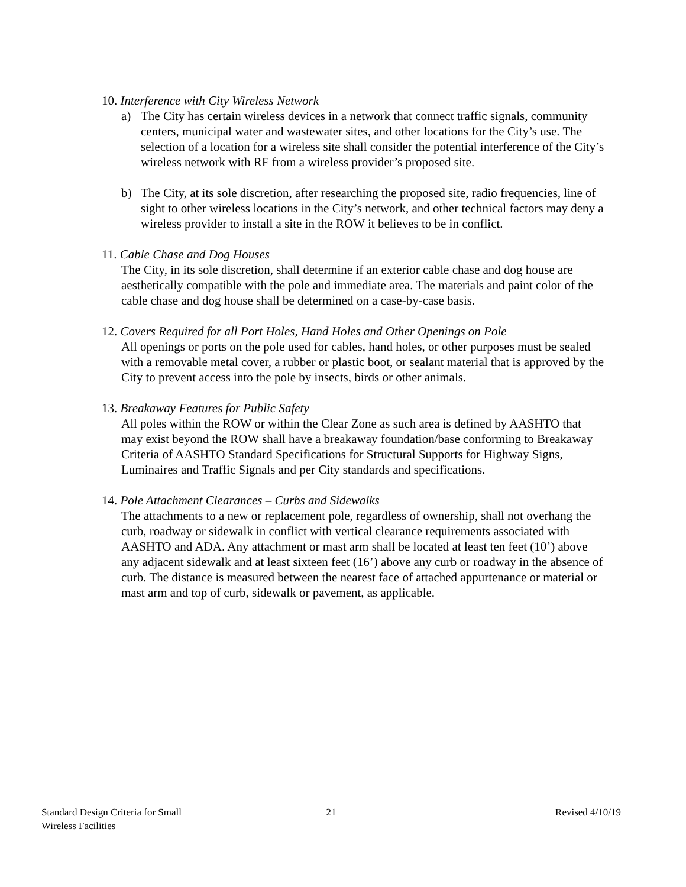10. Interference with City Wireless Network
a) The City has certain wireless devices in a network that connect traffic signals, community centers, municipal water and wastewater sites, and other locations for the City’s use. The selection of a location for a wireless site shall consider the potential interference of the City’s wireless network with RF from a wireless provider’s proposed site.
b) The City, at its sole discretion, after researching the proposed site, radio frequencies, line of sight to other wireless locations in the City’s network, and other technical factors may deny a wireless provider to install a site in the ROW it believes to be in conflict.
11. Cable Chase and Dog Houses
The City, in its sole discretion, shall determine if an exterior cable chase and dog house are aesthetically compatible with the pole and immediate area. The materials and paint color of the cable chase and dog house shall be determined on a case-by-case basis.
12. Covers Required for all Port Holes, Hand Holes and Other Openings on Pole
All openings or ports on the pole used for cables, hand holes, or other purposes must be sealed with a removable metal cover, a rubber or plastic boot, or sealant material that is approved by the City to prevent access into the pole by insects, birds or other animals.
13. Breakaway Features for Public Safety
All poles within the ROW or within the Clear Zone as such area is defined by AASHTO that may exist beyond the ROW shall have a breakaway foundation/base conforming to Breakaway Criteria of AASHTO Standard Specifications for Structural Supports for Highway Signs, Luminaires and Traffic Signals and per City standards and specifications.
14. Pole Attachment Clearances – Curbs and Sidewalks
The attachments to a new or replacement pole, regardless of ownership, shall not overhang the curb, roadway or sidewalk in conflict with vertical clearance requirements associated with AASHTO and ADA. Any attachment or mast arm shall be located at least ten feet (10’) above any adjacent sidewalk and at least sixteen feet (16’) above any curb or roadway in the absence of curb. The distance is measured between the nearest face of attached appurtenance or material or mast arm and top of curb, sidewalk or pavement, as applicable.
Standard Design Criteria for Small
Wireless Facilities
21 Revised 4/10/19